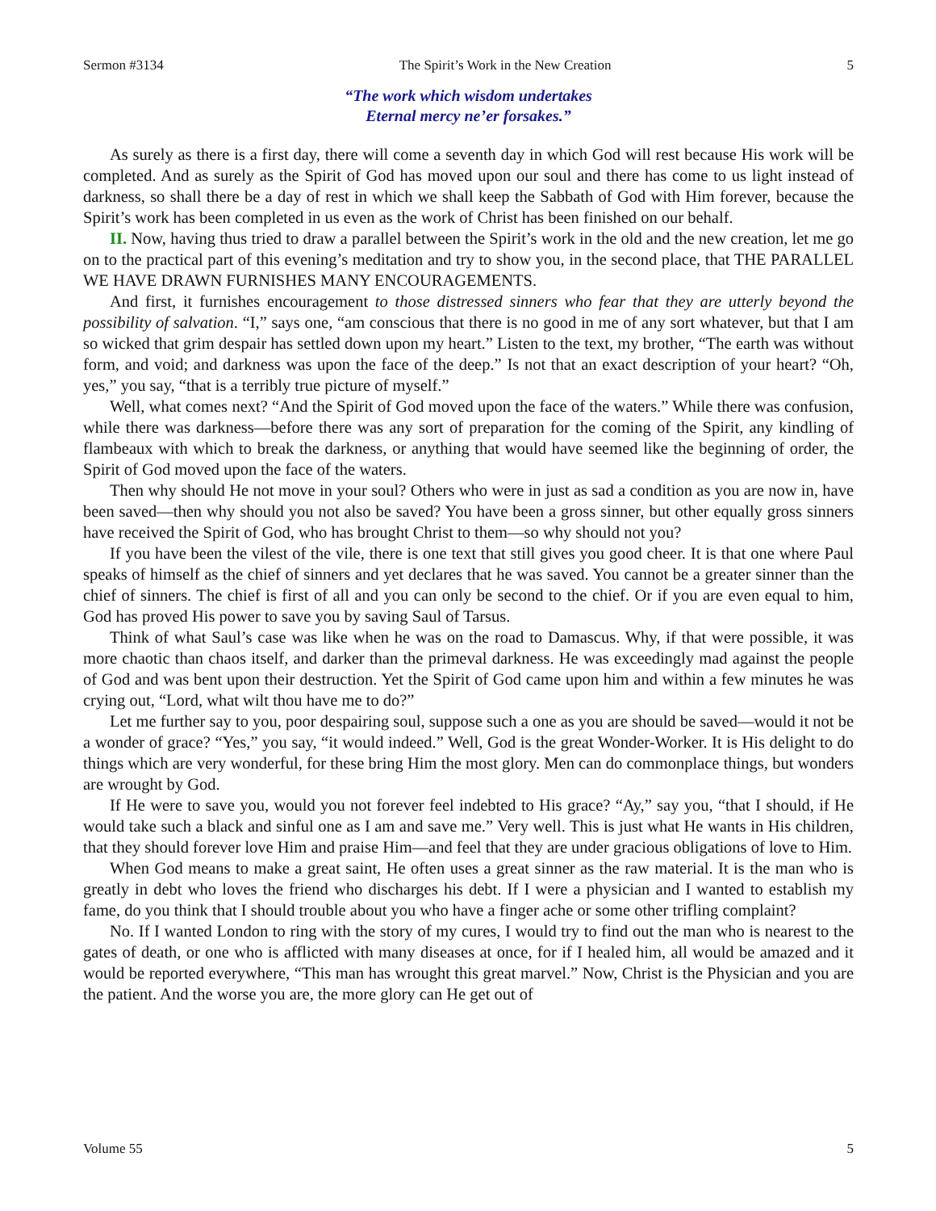Sermon #3134 The Spirit’s Work in the New Creation 5
“The work which wisdom undertakes
Eternal mercy ne’er forsakes.”
As surely as there is a first day, there will come a seventh day in which God will rest because His work will be completed. And as surely as the Spirit of God has moved upon our soul and there has come to us light instead of darkness, so shall there be a day of rest in which we shall keep the Sabbath of God with Him forever, because the Spirit’s work has been completed in us even as the work of Christ has been finished on our behalf.
II. Now, having thus tried to draw a parallel between the Spirit’s work in the old and the new creation, let me go on to the practical part of this evening’s meditation and try to show you, in the second place, that THE PARALLEL WE HAVE DRAWN FURNISHES MANY ENCOURAGEMENTS.
And first, it furnishes encouragement to those distressed sinners who fear that they are utterly beyond the possibility of salvation. “I,” says one, “am conscious that there is no good in me of any sort whatever, but that I am so wicked that grim despair has settled down upon my heart.” Listen to the text, my brother, “The earth was without form, and void; and darkness was upon the face of the deep.” Is not that an exact description of your heart? “Oh, yes,” you say, “that is a terribly true picture of myself.”
Well, what comes next? “And the Spirit of God moved upon the face of the waters.” While there was confusion, while there was darkness—before there was any sort of preparation for the coming of the Spirit, any kindling of flambeaux with which to break the darkness, or anything that would have seemed like the beginning of order, the Spirit of God moved upon the face of the waters.
Then why should He not move in your soul? Others who were in just as sad a condition as you are now in, have been saved—then why should you not also be saved? You have been a gross sinner, but other equally gross sinners have received the Spirit of God, who has brought Christ to them—so why should not you?
If you have been the vilest of the vile, there is one text that still gives you good cheer. It is that one where Paul speaks of himself as the chief of sinners and yet declares that he was saved. You cannot be a greater sinner than the chief of sinners. The chief is first of all and you can only be second to the chief. Or if you are even equal to him, God has proved His power to save you by saving Saul of Tarsus.
Think of what Saul’s case was like when he was on the road to Damascus. Why, if that were possible, it was more chaotic than chaos itself, and darker than the primeval darkness. He was exceedingly mad against the people of God and was bent upon their destruction. Yet the Spirit of God came upon him and within a few minutes he was crying out, “Lord, what wilt thou have me to do?”
Let me further say to you, poor despairing soul, suppose such a one as you are should be saved—would it not be a wonder of grace? “Yes,” you say, “it would indeed.” Well, God is the great Wonder-Worker. It is His delight to do things which are very wonderful, for these bring Him the most glory. Men can do commonplace things, but wonders are wrought by God.
If He were to save you, would you not forever feel indebted to His grace? “Ay,” say you, “that I should, if He would take such a black and sinful one as I am and save me.” Very well. This is just what He wants in His children, that they should forever love Him and praise Him—and feel that they are under gracious obligations of love to Him.
When God means to make a great saint, He often uses a great sinner as the raw material. It is the man who is greatly in debt who loves the friend who discharges his debt. If I were a physician and I wanted to establish my fame, do you think that I should trouble about you who have a finger ache or some other trifling complaint?
No. If I wanted London to ring with the story of my cures, I would try to find out the man who is nearest to the gates of death, or one who is afflicted with many diseases at once, for if I healed him, all would be amazed and it would be reported everywhere, “This man has wrought this great marvel.” Now, Christ is the Physician and you are the patient. And the worse you are, the more glory can He get out of
Volume 55 5